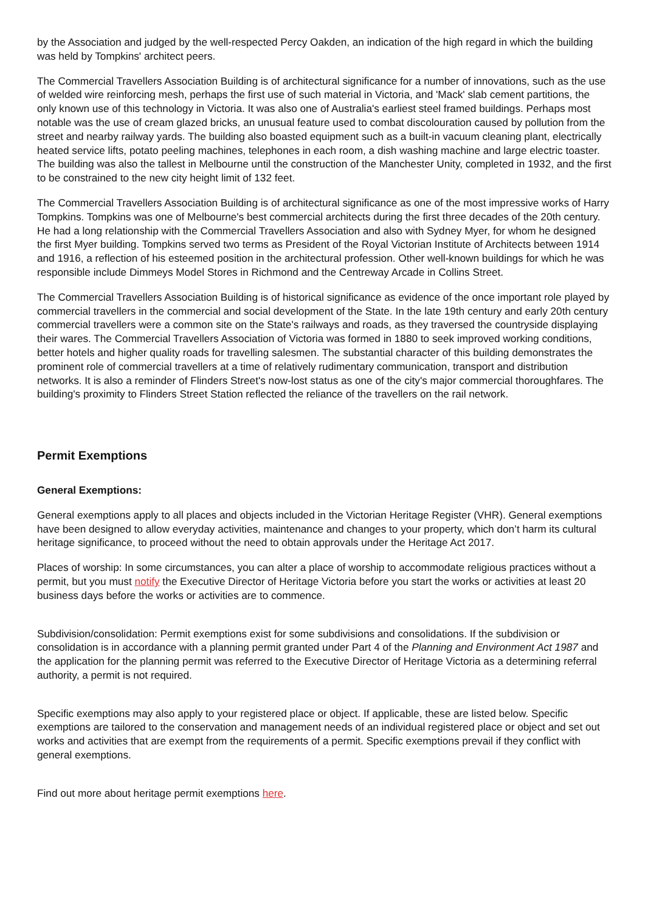by the Association and judged by the well-respected Percy Oakden, an indication of the high regard in which the building was held by Tompkins' architect peers.
The Commercial Travellers Association Building is of architectural significance for a number of innovations, such as the use of welded wire reinforcing mesh, perhaps the first use of such material in Victoria, and 'Mack' slab cement partitions, the only known use of this technology in Victoria. It was also one of Australia's earliest steel framed buildings. Perhaps most notable was the use of cream glazed bricks, an unusual feature used to combat discolouration caused by pollution from the street and nearby railway yards. The building also boasted equipment such as a built-in vacuum cleaning plant, electrically heated service lifts, potato peeling machines, telephones in each room, a dish washing machine and large electric toaster. The building was also the tallest in Melbourne until the construction of the Manchester Unity, completed in 1932, and the first to be constrained to the new city height limit of 132 feet.
The Commercial Travellers Association Building is of architectural significance as one of the most impressive works of Harry Tompkins. Tompkins was one of Melbourne's best commercial architects during the first three decades of the 20th century. He had a long relationship with the Commercial Travellers Association and also with Sydney Myer, for whom he designed the first Myer building. Tompkins served two terms as President of the Royal Victorian Institute of Architects between 1914 and 1916, a reflection of his esteemed position in the architectural profession. Other well-known buildings for which he was responsible include Dimmeys Model Stores in Richmond and the Centreway Arcade in Collins Street.
The Commercial Travellers Association Building is of historical significance as evidence of the once important role played by commercial travellers in the commercial and social development of the State. In the late 19th century and early 20th century commercial travellers were a common site on the State's railways and roads, as they traversed the countryside displaying their wares. The Commercial Travellers Association of Victoria was formed in 1880 to seek improved working conditions, better hotels and higher quality roads for travelling salesmen. The substantial character of this building demonstrates the prominent role of commercial travellers at a time of relatively rudimentary communication, transport and distribution networks. It is also a reminder of Flinders Street's now-lost status as one of the city's major commercial thoroughfares. The building's proximity to Flinders Street Station reflected the reliance of the travellers on the rail network.
Permit Exemptions
General Exemptions:
General exemptions apply to all places and objects included in the Victorian Heritage Register (VHR). General exemptions have been designed to allow everyday activities, maintenance and changes to your property, which don’t harm its cultural heritage significance, to proceed without the need to obtain approvals under the Heritage Act 2017.
Places of worship: In some circumstances, you can alter a place of worship to accommodate religious practices without a permit, but you must notify the Executive Director of Heritage Victoria before you start the works or activities at least 20 business days before the works or activities are to commence.
Subdivision/consolidation: Permit exemptions exist for some subdivisions and consolidations. If the subdivision or consolidation is in accordance with a planning permit granted under Part 4 of the Planning and Environment Act 1987 and the application for the planning permit was referred to the Executive Director of Heritage Victoria as a determining referral authority, a permit is not required.
Specific exemptions may also apply to your registered place or object. If applicable, these are listed below. Specific exemptions are tailored to the conservation and management needs of an individual registered place or object and set out works and activities that are exempt from the requirements of a permit. Specific exemptions prevail if they conflict with general exemptions.
Find out more about heritage permit exemptions here.